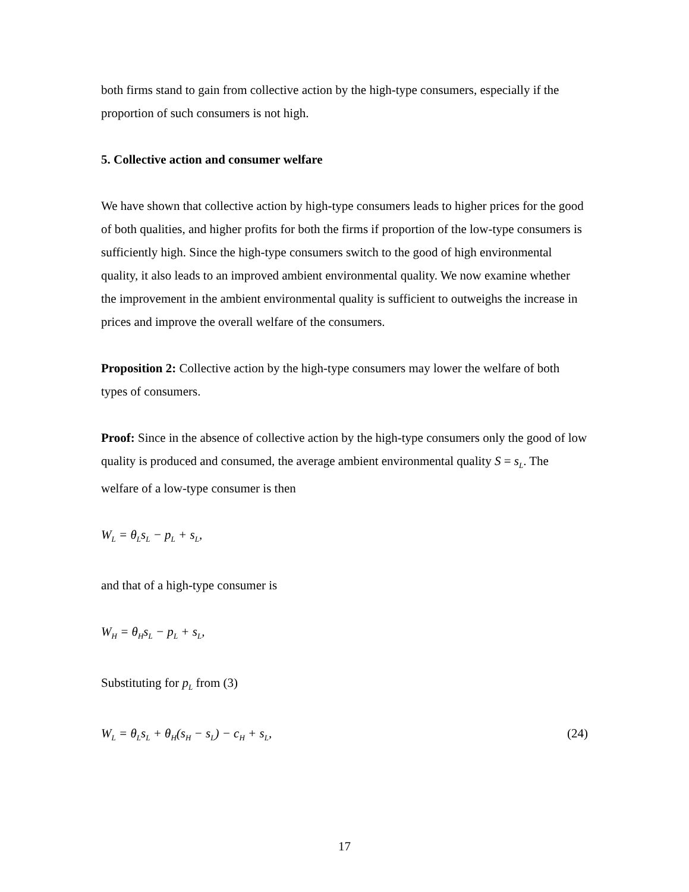both firms stand to gain from collective action by the high-type consumers, especially if the proportion of such consumers is not high.
5. Collective action and consumer welfare
We have shown that collective action by high-type consumers leads to higher prices for the good of both qualities, and higher profits for both the firms if proportion of the low-type consumers is sufficiently high. Since the high-type consumers switch to the good of high environmental quality, it also leads to an improved ambient environmental quality. We now examine whether the improvement in the ambient environmental quality is sufficient to outweighs the increase in prices and improve the overall welfare of the consumers.
Proposition 2: Collective action by the high-type consumers may lower the welfare of both types of consumers.
Proof: Since in the absence of collective action by the high-type consumers only the good of low quality is produced and consumed, the average ambient environmental quality S = s<sub>L</sub>. The welfare of a low-type consumer is then
W<sub>L</sub> = θ<sub>L</sub>s<sub>L</sub> − p<sub>L</sub> + s<sub>L</sub>,
and that of a high-type consumer is
W<sub>H</sub> = θ<sub>H</sub>s<sub>L</sub> − p<sub>L</sub> + s<sub>L</sub>,
Substituting for p<sub>L</sub> from (3)
W<sub>L</sub> = θ<sub>L</sub>s<sub>L</sub> + θ<sub>H</sub>(s<sub>H</sub> − s<sub>L</sub>) − c<sub>H</sub> + s<sub>L</sub>, (24)
17